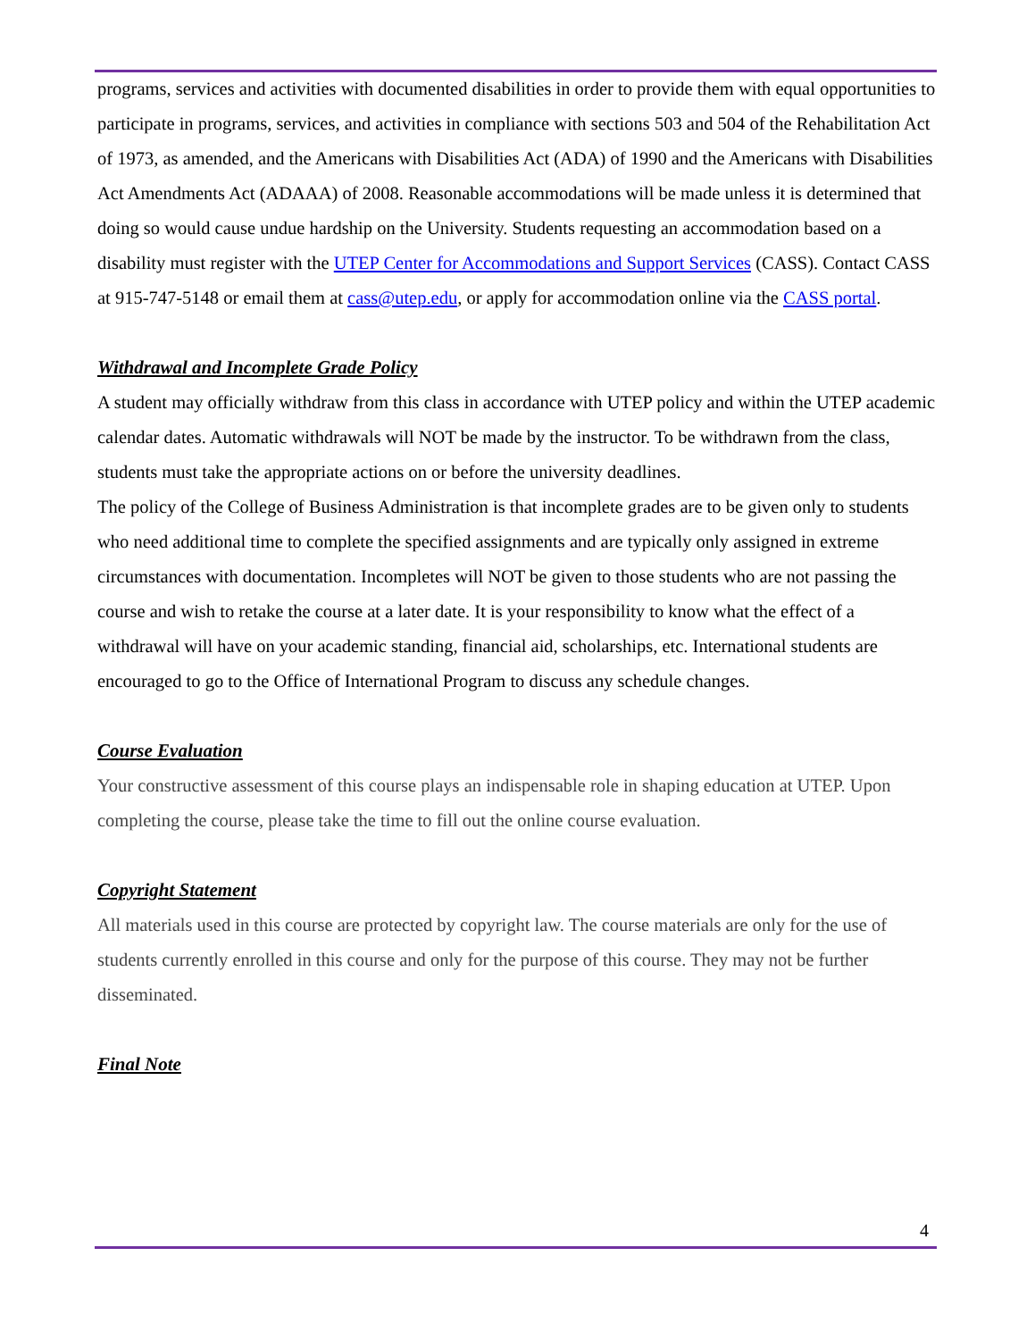programs, services and activities with documented disabilities in order to provide them with equal opportunities to participate in programs, services, and activities in compliance with sections 503 and 504 of the Rehabilitation Act of 1973, as amended, and the Americans with Disabilities Act (ADA) of 1990 and the Americans with Disabilities Act Amendments Act (ADAAA) of 2008. Reasonable accommodations will be made unless it is determined that doing so would cause undue hardship on the University. Students requesting an accommodation based on a disability must register with the UTEP Center for Accommodations and Support Services (CASS). Contact CASS at 915-747-5148 or email them at cass@utep.edu, or apply for accommodation online via the CASS portal.
Withdrawal and Incomplete Grade Policy
A student may officially withdraw from this class in accordance with UTEP policy and within the UTEP academic calendar dates. Automatic withdrawals will NOT be made by the instructor. To be withdrawn from the class, students must take the appropriate actions on or before the university deadlines.
The policy of the College of Business Administration is that incomplete grades are to be given only to students who need additional time to complete the specified assignments and are typically only assigned in extreme circumstances with documentation. Incompletes will NOT be given to those students who are not passing the course and wish to retake the course at a later date. It is your responsibility to know what the effect of a withdrawal will have on your academic standing, financial aid, scholarships, etc. International students are encouraged to go to the Office of International Program to discuss any schedule changes.
Course Evaluation
Your constructive assessment of this course plays an indispensable role in shaping education at UTEP. Upon completing the course, please take the time to fill out the online course evaluation.
Copyright Statement
All materials used in this course are protected by copyright law. The course materials are only for the use of students currently enrolled in this course and only for the purpose of this course. They may not be further disseminated.
Final Note
4